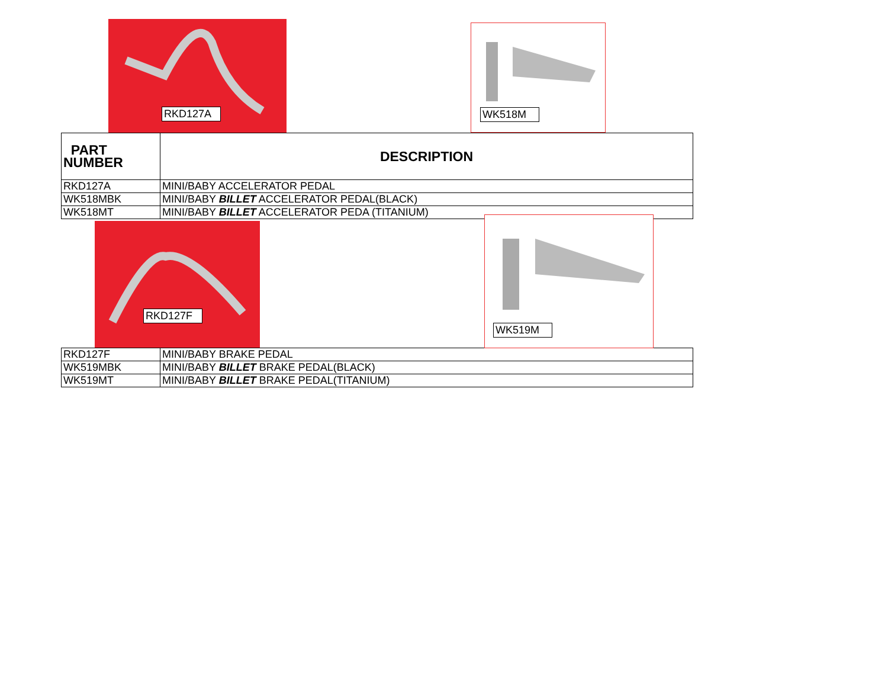RKD127A WK518M
| PART NUMBER | DESCRIPTION |
| --- | --- |
| RKD127A | MINI/BABY ACCELERATOR PEDAL |
| WK518MBK | MINI/BABY BILLET ACCELERATOR PEDAL(BLACK) |
| WK518MT | MINI/BABY BILLET ACCELERATOR PEDA (TITANIUM) |
RKD127F
WK519M
| RKD127F | MINI/BABY BRAKE PEDAL |
| WK519MBK | MINI/BABY BILLET BRAKE PEDAL(BLACK) |
| WK519MT | MINI/BABY BILLET BRAKE PEDAL(TITANIUM) |